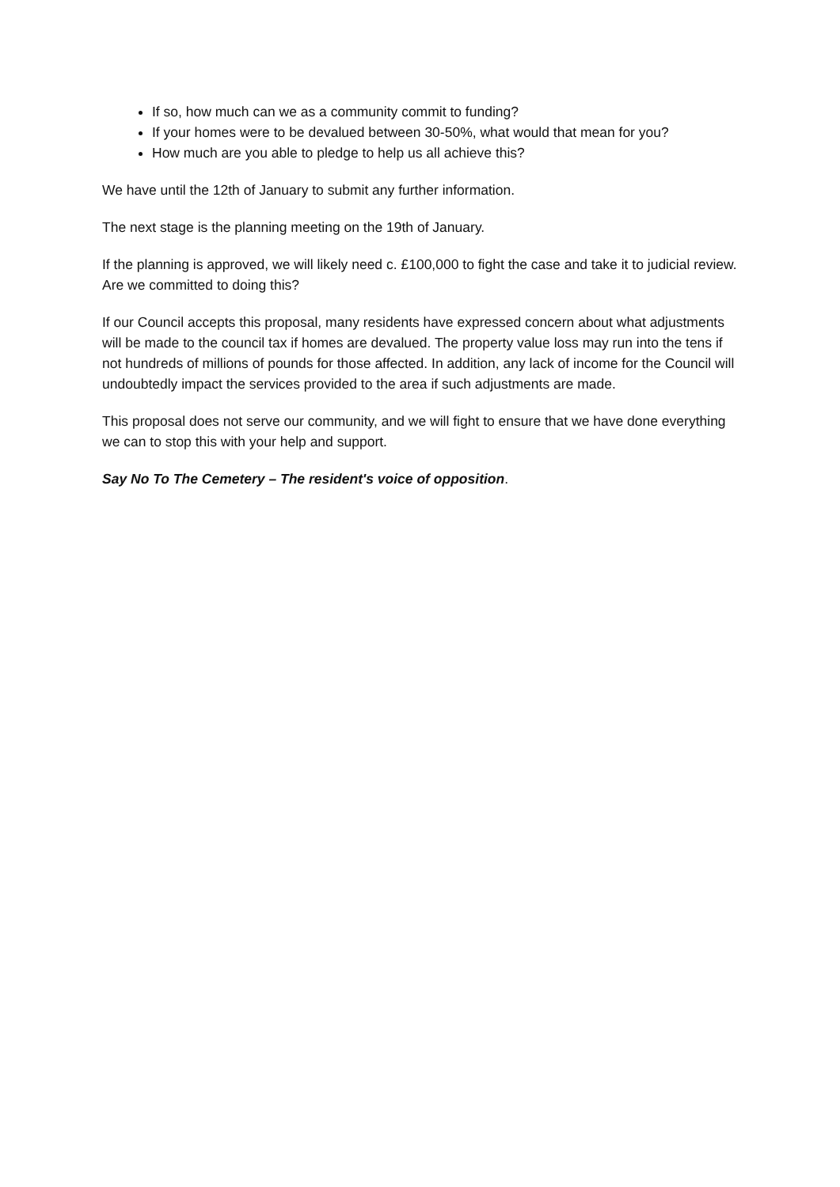If so, how much can we as a community commit to funding?
If your homes were to be devalued between 30-50%, what would that mean for you?
How much are you able to pledge to help us all achieve this?
We have until the 12th of January to submit any further information.
The next stage is the planning meeting on the 19th of January.
If the planning is approved, we will likely need c. £100,000 to fight the case and take it to judicial review. Are we committed to doing this?
If our Council accepts this proposal, many residents have expressed concern about what adjustments will be made to the council tax if homes are devalued. The property value loss may run into the tens if not hundreds of millions of pounds for those affected. In addition, any lack of income for the Council will undoubtedly impact the services provided to the area if such adjustments are made.
This proposal does not serve our community, and we will fight to ensure that we have done everything we can to stop this with your help and support.
Say No To The Cemetery – The resident's voice of opposition.